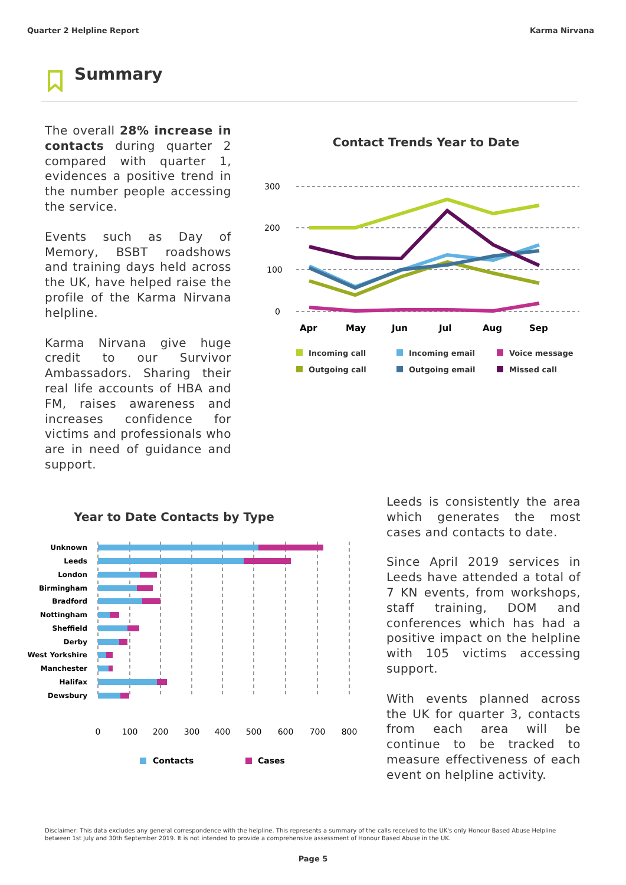Quarter 2 Helpline Report Karma Nirvana
Summary
The overall 28% increase in contacts during quarter 2 compared with quarter 1, evidences a positive trend in the number people accessing the service.
Events such as Day of Memory, BSBT roadshows and training days held across the UK, have helped raise the profile of the Karma Nirvana helpline.
Karma Nirvana give huge credit to our Survivor Ambassadors. Sharing their real life accounts of HBA and FM, raises awareness and increases confidence for victims and professionals who are in need of guidance and support.
Contact Trends Year to Date
300
200
100
0
Apr
May
Jun
Jul
Aug
Sep
Incoming call Incoming email Voice message Outgoing call Outgoing email Missed call
Year to Date Contacts by Type
Unknown
Leeds
London
Birmingham
Bradford
Nottingham
Sheffield
Derby
West Yorkshire
Manchester
Halifax
Dewsbury
0
100
200
300
400
500
600
700
800
Contacts
Cases
Leeds is consistently the area which generates the most cases and contacts to date.
Since April 2019 services in Leeds have attended a total of 7 KN events, from workshops, staff training, DOM and conferences which has had a positive impact on the helpline with 105 victims accessing support.
With events planned across the UK for quarter 3, contacts from each area will be continue to be tracked to measure effectiveness of each event on helpline activity.
Disclaimer: This data excludes any general correspondence with the helpline. This represents a summary of the calls received to the UK's only Honour Based Abuse Helpline between 1st July and 30th September 2019. It is not intended to provide a comprehensive assessment of Honour Based Abuse in the UK.
Page 5